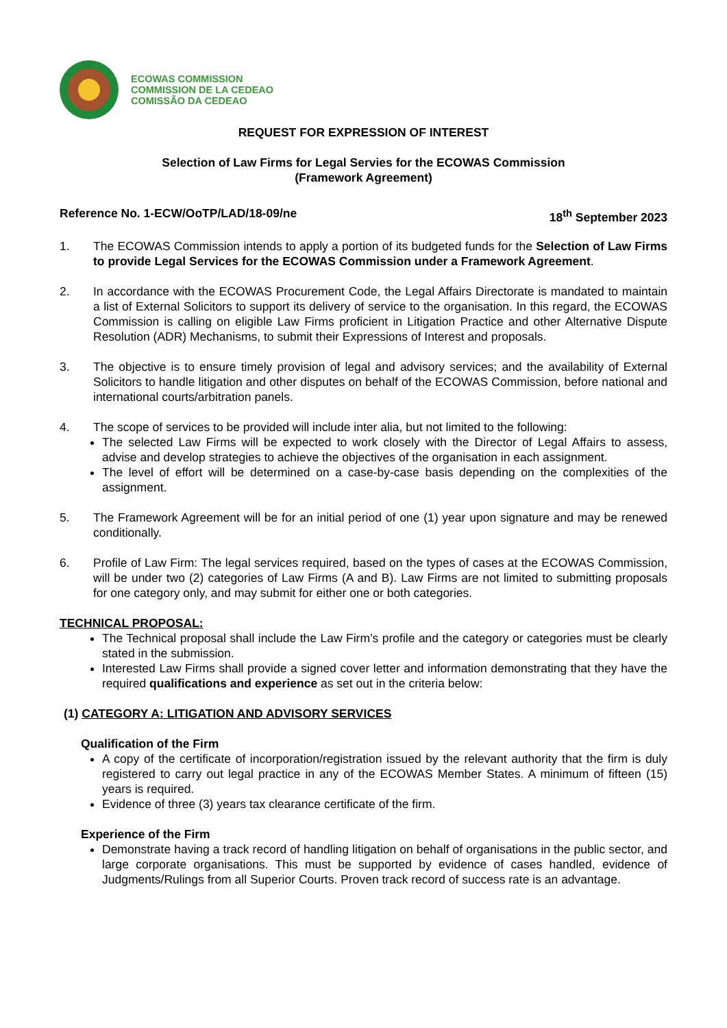ECOWAS COMMISSION
COMMISSION DE LA CEDEAO
COMISSÃO DA CEDEAO
REQUEST FOR EXPRESSION OF INTEREST
Selection of Law Firms for Legal Servies for the ECOWAS Commission
(Framework Agreement)
Reference No. 1-ECW/OoTP/LAD/18-09/ne 18<sup>th</sup> September 2023
1. The ECOWAS Commission intends to apply a portion of its budgeted funds for the Selection of Law Firms to provide Legal Services for the ECOWAS Commission under a Framework Agreement.
2. In accordance with the ECOWAS Procurement Code, the Legal Affairs Directorate is mandated to maintain a list of External Solicitors to support its delivery of service to the organisation. In this regard, the ECOWAS Commission is calling on eligible Law Firms proficient in Litigation Practice and other Alternative Dispute Resolution (ADR) Mechanisms, to submit their Expressions of Interest and proposals.
3. The objective is to ensure timely provision of legal and advisory services; and the availability of External Solicitors to handle litigation and other disputes on behalf of the ECOWAS Commission, before national and international courts/arbitration panels.
4. The scope of services to be provided will include inter alia, but not limited to the following:
The selected Law Firms will be expected to work closely with the Director of Legal Affairs to assess, advise and develop strategies to achieve the objectives of the organisation in each assignment.
The level of effort will be determined on a case-by-case basis depending on the complexities of the assignment.
5. The Framework Agreement will be for an initial period of one (1) year upon signature and may be renewed conditionally.
6. Profile of Law Firm: The legal services required, based on the types of cases at the ECOWAS Commission, will be under two (2) categories of Law Firms (A and B). Law Firms are not limited to submitting proposals for one category only, and may submit for either one or both categories.
TECHNICAL PROPOSAL:
The Technical proposal shall include the Law Firm’s profile and the category or categories must be clearly stated in the submission.
Interested Law Firms shall provide a signed cover letter and information demonstrating that they have the required qualifications and experience as set out in the criteria below:
(1) CATEGORY A: LITIGATION AND ADVISORY SERVICES
Qualification of the Firm
A copy of the certificate of incorporation/registration issued by the relevant authority that the firm is duly registered to carry out legal practice in any of the ECOWAS Member States. A minimum of fifteen (15) years is required.
Evidence of three (3) years tax clearance certificate of the firm.
Experience of the Firm
Demonstrate having a track record of handling litigation on behalf of organisations in the public sector, and large corporate organisations. This must be supported by evidence of cases handled, evidence of Judgments/Rulings from all Superior Courts. Proven track record of success rate is an advantage.